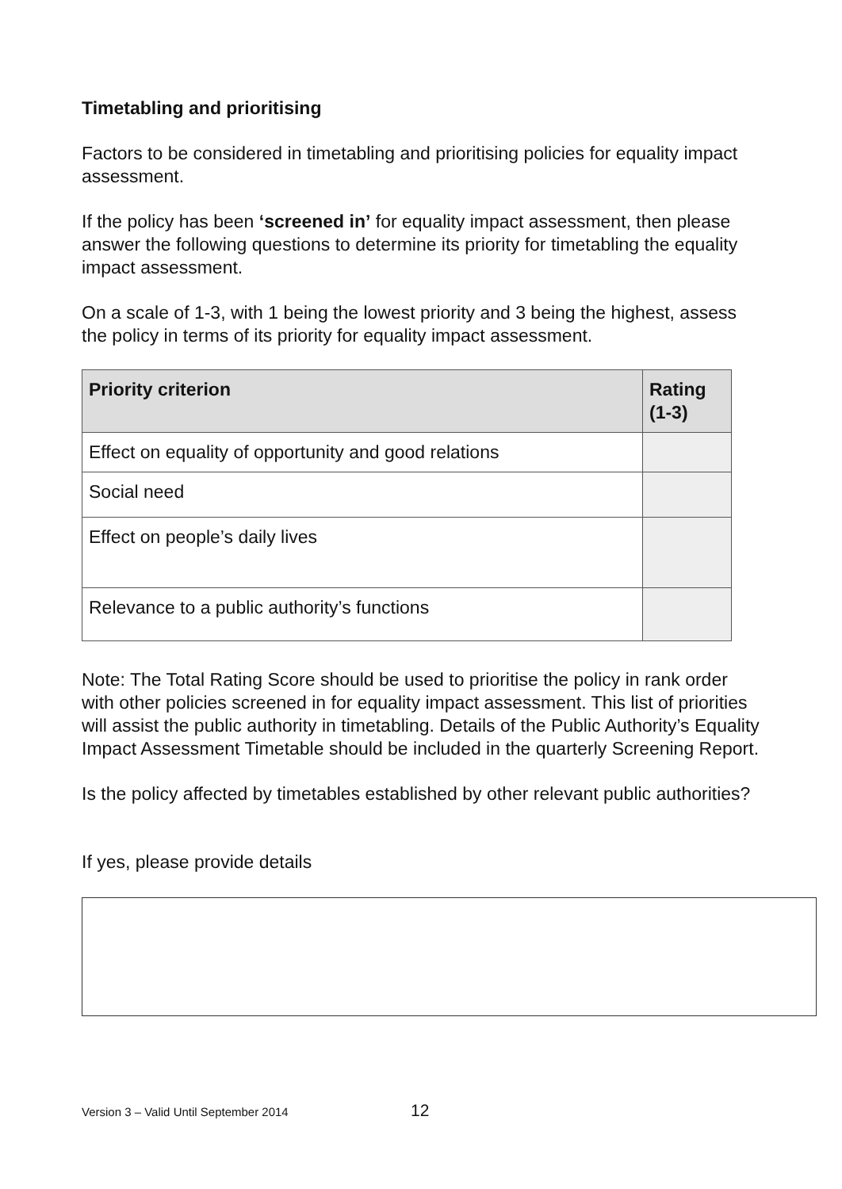Timetabling and prioritising
Factors to be considered in timetabling and prioritising policies for equality impact assessment.
If the policy has been ‘screened in’ for equality impact assessment, then please answer the following questions to determine its priority for timetabling the equality impact assessment.
On a scale of 1-3, with 1 being the lowest priority and 3 being the highest, assess the policy in terms of its priority for equality impact assessment.
| Priority criterion | Rating (1-3) |
| --- | --- |
| Effect on equality of opportunity and good relations | |
| Social need | |
| Effect on people’s daily lives | |
| Relevance to a public authority’s functions | |
Note: The Total Rating Score should be used to prioritise the policy in rank order with other policies screened in for equality impact assessment. This list of priorities will assist the public authority in timetabling. Details of the Public Authority’s Equality Impact Assessment Timetable should be included in the quarterly Screening Report.
Is the policy affected by timetables established by other relevant public authorities?
If yes, please provide details
Version 3 – Valid Until September 2014
12